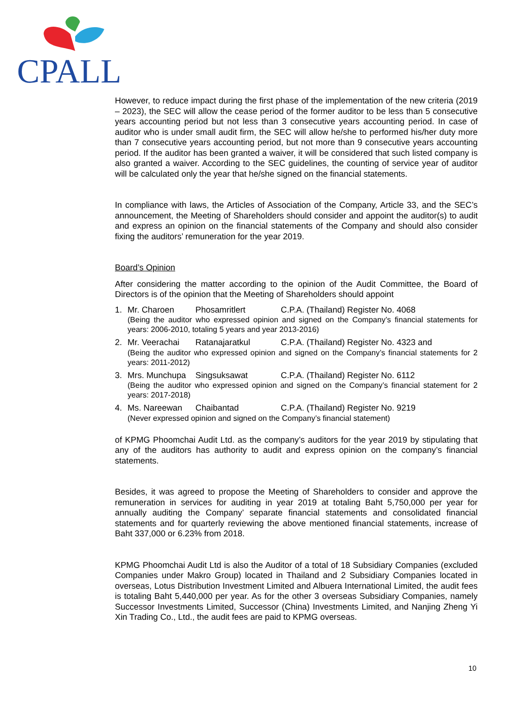CPALL
However, to reduce impact during the first phase of the implementation of the new criteria (2019 – 2023), the SEC will allow the cease period of the former auditor to be less than 5 consecutive years accounting period but not less than 3 consecutive years accounting period. In case of auditor who is under small audit firm, the SEC will allow he/she to performed his/her duty more than 7 consecutive years accounting period, but not more than 9 consecutive years accounting period. If the auditor has been granted a waiver, it will be considered that such listed company is also granted a waiver. According to the SEC guidelines, the counting of service year of auditor will be calculated only the year that he/she signed on the financial statements.
In compliance with laws, the Articles of Association of the Company, Article 33, and the SEC’s announcement, the Meeting of Shareholders should consider and appoint the auditor(s) to audit and express an opinion on the financial statements of the Company and should also consider fixing the auditors’ remuneration for the year 2019.
Board’s Opinion
After considering the matter according to the opinion of the Audit Committee, the Board of Directors is of the opinion that the Meeting of Shareholders should appoint
1. Mr. Charoen Phosamritlert C.P.A. (Thailand) Register No. 4068
(Being the auditor who expressed opinion and signed on the Company’s financial statements for years: 2006-2010, totaling 5 years and year 2013-2016)
2. Mr. Veerachai Ratanajaratkul C.P.A. (Thailand) Register No. 4323 and
(Being the auditor who expressed opinion and signed on the Company’s financial statements for 2 years: 2011-2012)
3. Mrs. Munchupa Singsuksawat C.P.A. (Thailand) Register No. 6112
(Being the auditor who expressed opinion and signed on the Company’s financial statement for 2 years: 2017-2018)
4. Ms. Nareewan Chaibantad C.P.A. (Thailand) Register No. 9219
(Never expressed opinion and signed on the Company’s financial statement)
of KPMG Phoomchai Audit Ltd. as the company’s auditors for the year 2019 by stipulating that any of the auditors has authority to audit and express opinion on the company’s financial statements.
Besides, it was agreed to propose the Meeting of Shareholders to consider and approve the remuneration in services for auditing in year 2019 at totaling Baht 5,750,000 per year for annually auditing the Company’ separate financial statements and consolidated financial statements and for quarterly reviewing the above mentioned financial statements, increase of Baht 337,000 or 6.23% from 2018.
KPMG Phoomchai Audit Ltd is also the Auditor of a total of 18 Subsidiary Companies (excluded Companies under Makro Group) located in Thailand and 2 Subsidiary Companies located in overseas, Lotus Distribution Investment Limited and Albuera International Limited, the audit fees is totaling Baht 5,440,000 per year. As for the other 3 overseas Subsidiary Companies, namely Successor Investments Limited, Successor (China) Investments Limited, and Nanjing Zheng Yi Xin Trading Co., Ltd., the audit fees are paid to KPMG overseas.
10